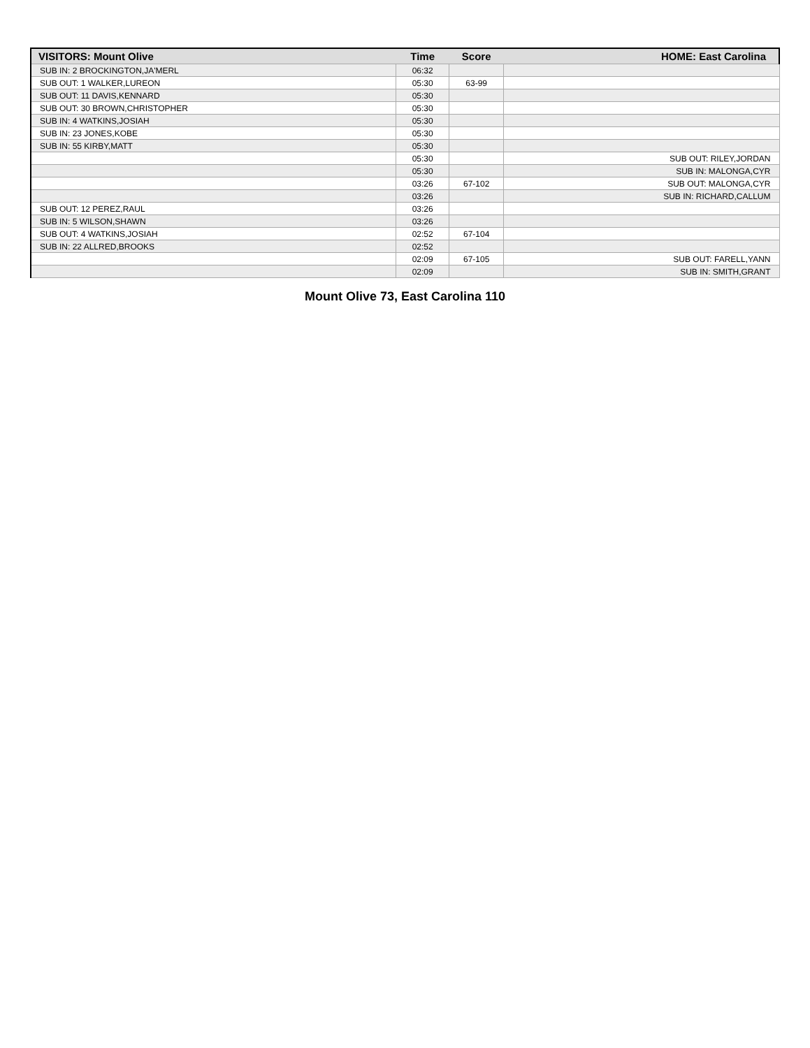| VISITORS: Mount Olive | Time | Score | HOME: East Carolina |
| --- | --- | --- | --- |
| SUB IN: 2 BROCKINGTON,JA'MERL | 06:32 | | |
| SUB OUT: 1 WALKER,LUREON | 05:30 | 63-99 | |
| SUB OUT: 11 DAVIS,KENNARD | 05:30 | | |
| SUB OUT: 30 BROWN,CHRISTOPHER | 05:30 | | |
| SUB IN: 4 WATKINS,JOSIAH | 05:30 | | |
| SUB IN: 23 JONES,KOBE | 05:30 | | |
| SUB IN: 55 KIRBY,MATT | 05:30 | | |
| | 05:30 | | SUB OUT: RILEY,JORDAN |
| | 05:30 | | SUB IN: MALONGA,CYR |
| | 03:26 | 67-102 | SUB OUT: MALONGA,CYR |
| | 03:26 | | SUB IN: RICHARD,CALLUM |
| SUB OUT: 12 PEREZ,RAUL | 03:26 | | |
| SUB IN: 5 WILSON,SHAWN | 03:26 | | |
| SUB OUT: 4 WATKINS,JOSIAH | 02:52 | 67-104 | |
| SUB IN: 22 ALLRED,BROOKS | 02:52 | | |
| | 02:09 | 67-105 | SUB OUT: FARELL,YANN |
| | 02:09 | | SUB IN: SMITH,GRANT |
Mount Olive 73, East Carolina 110